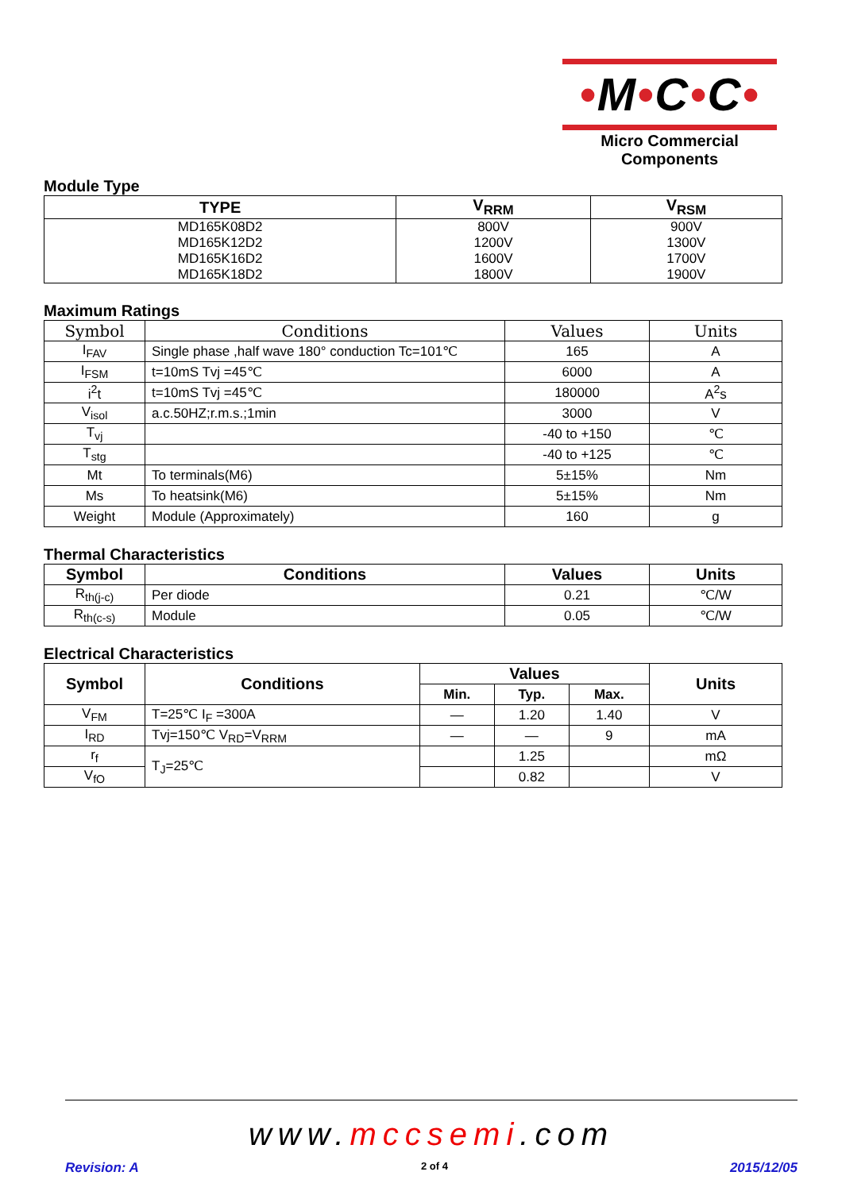•M•C•C•
Micro Commercial Components
Module Type
| TYPE | V<sub>RRM</sub> | V<sub>RSM</sub> |
| --- | --- | --- |
| MD165K08D2 MD165K12D2 MD165K16D2 MD165K18D2 | 800V 1200V 1600V 1800V | 900V 1300V 1700V 1900V |
Maximum Ratings
| Symbol | Conditions | Values | Units |
| --- | --- | --- | --- |
| I<sub>FAV</sub> | Single phase ,half wave 180° conduction Tc=101℃ | 165 | A |
| I<sub>FSM</sub> | t=10mS Tvj =45℃ | 6000 | A |
| i<sup>2</sup>t | t=10mS Tvj =45℃ | 180000 | A<sup>2</sup>s |
| V<sub>isol</sub> | a.c.50HZ;r.m.s.;1min | 3000 | V |
| T<sub>vj</sub> | | -40 to +150 | ℃ |
| T<sub>stg</sub> | | -40 to +125 | ℃ |
| Mt | To terminals(M6) | 5±15% | Nm |
| Ms | To heatsink(M6) | 5±15% | Nm |
| Weight | Module (Approximately) | 160 | g |
Thermal Characteristics
| Symbol | Conditions | Values | Units |
| --- | --- | --- | --- |
| R<sub>th(j-c)</sub> | Per diode | 0.21 | ℃/W |
| R<sub>th(c-s)</sub> | Module | 0.05 | ℃/W |
Electrical Characteristics
| Symbol | Conditions | Values | | | Units |
| --- | --- | --- | --- | --- | --- |
| | | Min. | Typ. | Max. | |
| V<sub>FM</sub> | T=25℃ I<sub>F</sub> =300A | — | 1.20 | 1.40 | V |
| I<sub>RD</sub> | Tvj=150℃ V<sub>RD</sub>=V<sub>RRM</sub> | — | — | 9 | mA |
| r<sub>f</sub> | T<sub>J</sub>=25℃ | | 1.25 | | mΩ |
| V<sub>fO</sub> | | | 0.82 | | V |
www.mccsemi.com
Revision: A 2 of 4 2015/12/05